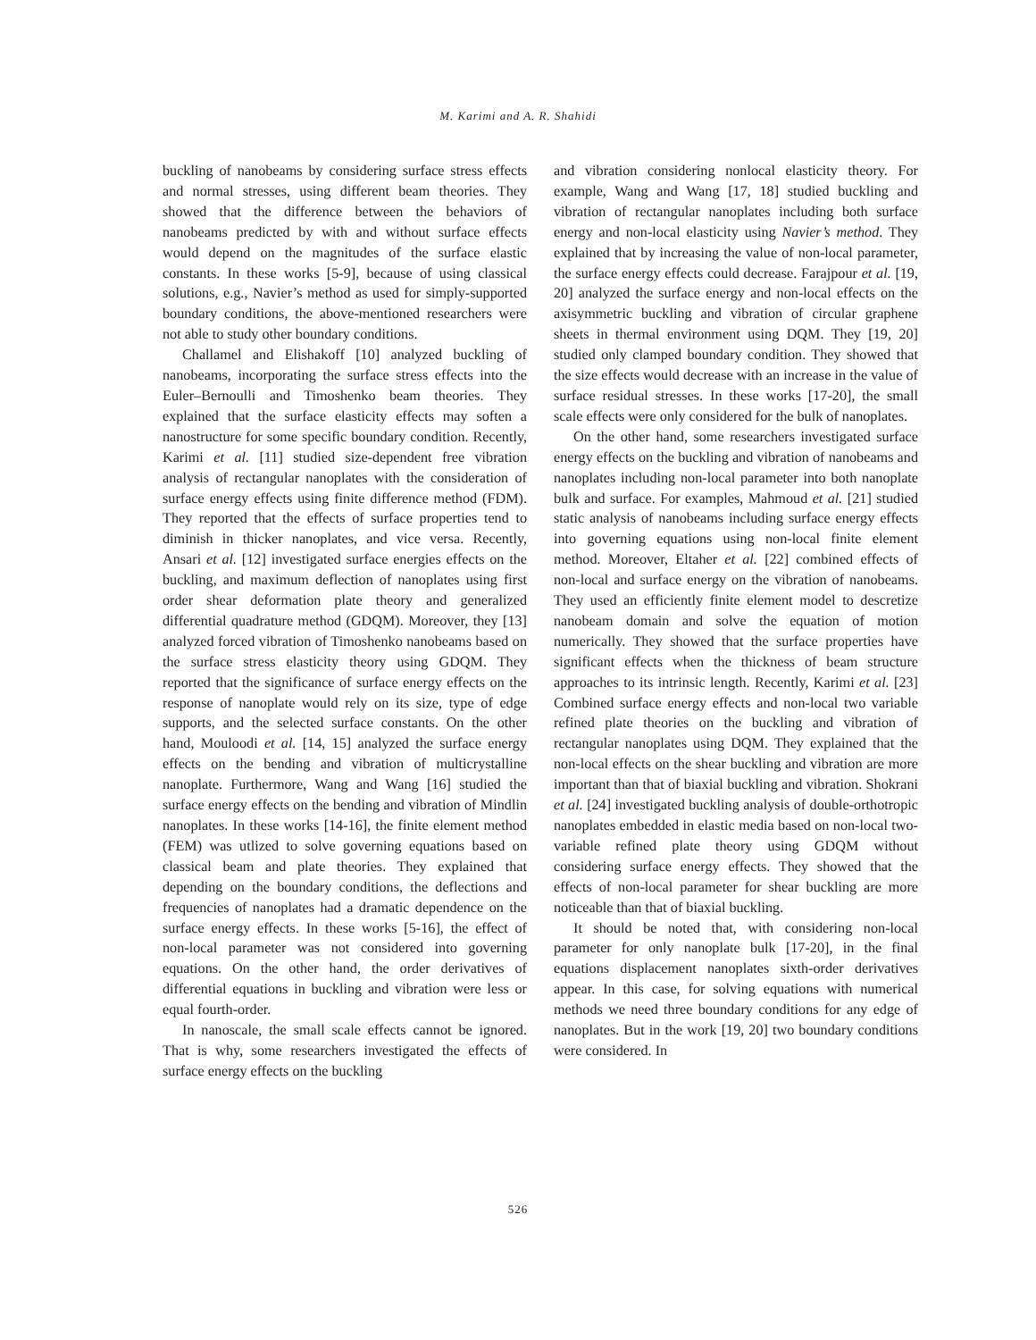M. Karimi and A. R. Shahidi
buckling of nanobeams by considering surface stress effects and normal stresses, using different beam theories. They showed that the difference between the behaviors of nanobeams predicted by with and without surface effects would depend on the magnitudes of the surface elastic constants. In these works [5-9], because of using classical solutions, e.g., Navier’s method as used for simply-supported boundary conditions, the above-mentioned researchers were not able to study other boundary conditions.
Challamel and Elishakoff [10] analyzed buckling of nanobeams, incorporating the surface stress effects into the Euler–Bernoulli and Timoshenko beam theories. They explained that the surface elasticity effects may soften a nanostructure for some specific boundary condition. Recently, Karimi et al. [11] studied size-dependent free vibration analysis of rectangular nanoplates with the consideration of surface energy effects using finite difference method (FDM). They reported that the effects of surface properties tend to diminish in thicker nanoplates, and vice versa. Recently, Ansari et al. [12] investigated surface energies effects on the buckling, and maximum deflection of nanoplates using first order shear deformation plate theory and generalized differential quadrature method (GDQM). Moreover, they [13] analyzed forced vibration of Timoshenko nanobeams based on the surface stress elasticity theory using GDQM. They reported that the significance of surface energy effects on the response of nanoplate would rely on its size, type of edge supports, and the selected surface constants. On the other hand, Mouloodi et al. [14, 15] analyzed the surface energy effects on the bending and vibration of multicrystalline nanoplate. Furthermore, Wang and Wang [16] studied the surface energy effects on the bending and vibration of Mindlin nanoplates. In these works [14-16], the finite element method (FEM) was utlized to solve governing equations based on classical beam and plate theories. They explained that depending on the boundary conditions, the deflections and frequencies of nanoplates had a dramatic dependence on the surface energy effects. In these works [5-16], the effect of non-local parameter was not considered into governing equations. On the other hand, the order derivatives of differential equations in buckling and vibration were less or equal fourth-order.
In nanoscale, the small scale effects cannot be ignored. That is why, some researchers investigated the effects of surface energy effects on the buckling
and vibration considering nonlocal elasticity theory. For example, Wang and Wang [17, 18] studied buckling and vibration of rectangular nanoplates including both surface energy and non-local elasticity using Navier’s method. They explained that by increasing the value of non-local parameter, the surface energy effects could decrease. Farajpour et al. [19, 20] analyzed the surface energy and non-local effects on the axisymmetric buckling and vibration of circular graphene sheets in thermal environment using DQM. They [19, 20] studied only clamped boundary condition. They showed that the size effects would decrease with an increase in the value of surface residual stresses. In these works [17-20], the small scale effects were only considered for the bulk of nanoplates.
On the other hand, some researchers investigated surface energy effects on the buckling and vibration of nanobeams and nanoplates including non-local parameter into both nanoplate bulk and surface. For examples, Mahmoud et al. [21] studied static analysis of nanobeams including surface energy effects into governing equations using non-local finite element method. Moreover, Eltaher et al. [22] combined effects of non-local and surface energy on the vibration of nanobeams. They used an efficiently finite element model to descretize nanobeam domain and solve the equation of motion numerically. They showed that the surface properties have significant effects when the thickness of beam structure approaches to its intrinsic length. Recently, Karimi et al. [23] Combined surface energy effects and non-local two variable refined plate theories on the buckling and vibration of rectangular nanoplates using DQM. They explained that the non-local effects on the shear buckling and vibration are more important than that of biaxial buckling and vibration. Shokrani et al. [24] investigated buckling analysis of double-orthotropic nanoplates embedded in elastic media based on non-local two-variable refined plate theory using GDQM without considering surface energy effects. They showed that the effects of non-local parameter for shear buckling are more noticeable than that of biaxial buckling.
It should be noted that, with considering non-local parameter for only nanoplate bulk [17-20], in the final equations displacement nanoplates sixth-order derivatives appear. In this case, for solving equations with numerical methods we need three boundary conditions for any edge of nanoplates. But in the work [19, 20] two boundary conditions were considered. In
526